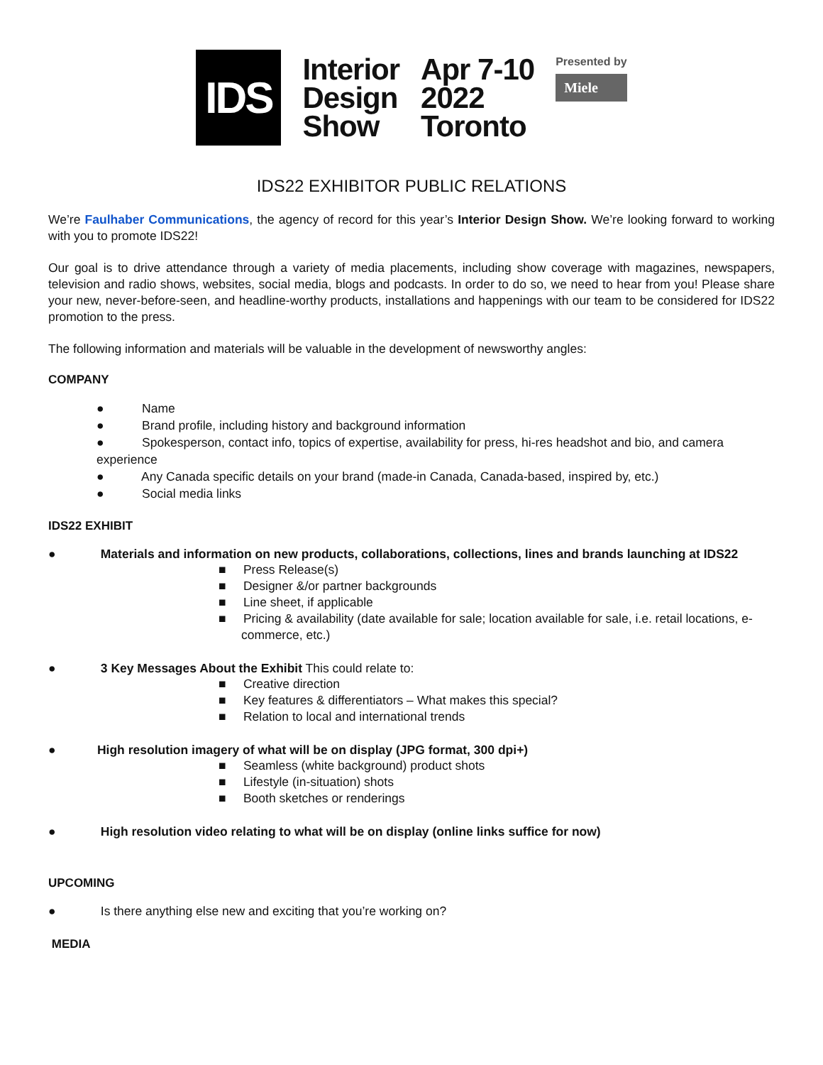IDS
Interior
Design
Show
Apr 7-10
2022
Toronto
Presented by
Miele
IDS22 EXHIBITOR PUBLIC RELATIONS
We’re Faulhaber Communications, the agency of record for this year’s Interior Design Show. We’re looking forward to working with you to promote IDS22!
Our goal is to drive attendance through a variety of media placements, including show coverage with magazines, newspapers, television and radio shows, websites, social media, blogs and podcasts. In order to do so, we need to hear from you! Please share your new, never-before-seen, and headline-worthy products, installations and happenings with our team to be considered for IDS22 promotion to the press.
The following information and materials will be valuable in the development of newsworthy angles:
COMPANY
● Name
● Brand profile, including history and background information
● Spokesperson, contact info, topics of expertise, availability for press, hi-res headshot and bio, and camera experience
● Any Canada specific details on your brand (made-in Canada, Canada-based, inspired by, etc.)
● Social media links
IDS22 EXHIBIT
● Materials and information on new products, collaborations, collections, lines and brands launching at IDS22
■ Press Release(s)
■ Designer &/or partner backgrounds
■ Line sheet, if applicable
■ Pricing & availability (date available for sale; location available for sale, i.e. retail locations, e-commerce, etc.)
● 3 Key Messages About the Exhibit This could relate to:
■ Creative direction
■ Key features & differentiators – What makes this special?
■ Relation to local and international trends
● High resolution imagery of what will be on display (JPG format, 300 dpi+)
■ Seamless (white background) product shots
■ Lifestyle (in-situation) shots
■ Booth sketches or renderings
● High resolution video relating to what will be on display (online links suffice for now)
UPCOMING
● Is there anything else new and exciting that you’re working on?
MEDIA